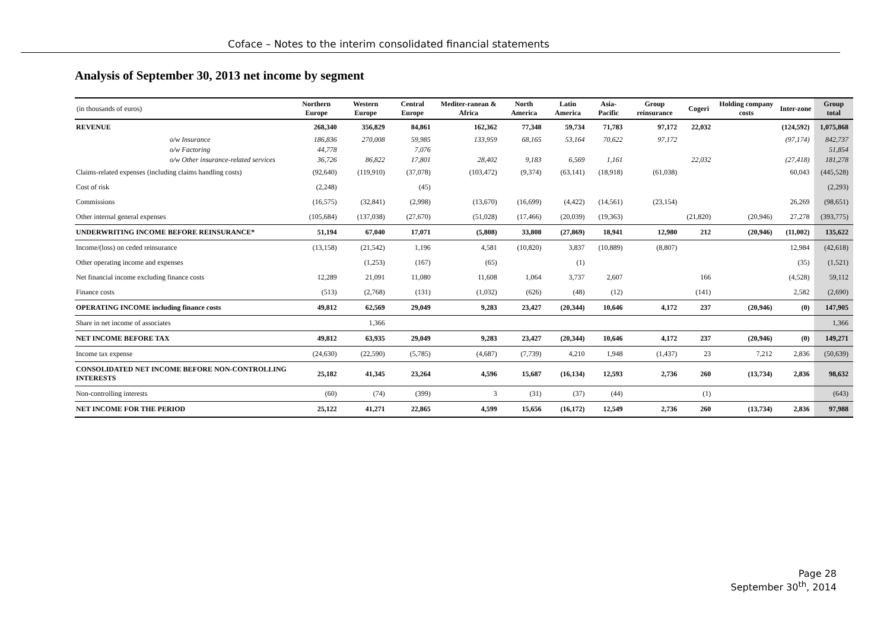Coface – Notes to the interim consolidated financial statements
Analysis of September 30, 2013 net income by segment
| (in thousands of euros) | Northern Europe | Western Europe | Central Europe | Mediter-ranean & Africa | North America | Latin America | Asia-Pacific | Group reinsurance | Cogeri | Holding company costs | Inter-zone | Group total |
| --- | --- | --- | --- | --- | --- | --- | --- | --- | --- | --- | --- | --- |
| REVENUE | 268,340 | 356,829 | 84,861 | 162,362 | 77,348 | 59,734 | 71,783 | 97,172 | 22,032 | | (124,592) | 1,075,868 |
| o/w Insurance | 186,836 | 270,008 | 59,985 | 133,959 | 68,165 | 53,164 | 70,622 | 97,172 | | | (97,174) | 842,737 |
| o/w Factoring | 44,778 | | 7,076 | | | | | | | | | 51,854 |
| o/w Other insurance-related services | 36,726 | 86,822 | 17,801 | 28,402 | 9,183 | 6,569 | 1,161 | | 22,032 | | (27,418) | 181,278 |
| Claims-related expenses (including claims handling costs) | (92,640) | (119,910) | (37,078) | (103,472) | (9,374) | (63,141) | (18,918) | (61,038) | | | 60,043 | (445,528) |
| Cost of risk | (2,248) | | (45) | | | | | | | | | (2,293) |
| Commissions | (16,575) | (32,841) | (2,998) | (13,670) | (16,699) | (4,422) | (14,561) | (23,154) | | | 26,269 | (98,651) |
| Other internal general expenses | (105,684) | (137,038) | (27,670) | (51,028) | (17,466) | (20,039) | (19,363) | | (21,820) | (20,946) | 27,278 | (393,775) |
| UNDERWRITING INCOME BEFORE REINSURANCE* | 51,194 | 67,040 | 17,071 | (5,808) | 33,808 | (27,869) | 18,941 | 12,980 | 212 | (20,946) | (11,002) | 135,622 |
| Income/(loss) on ceded reinsurance | (13,158) | (21,542) | 1,196 | 4,581 | (10,820) | 3,837 | (10,889) | (8,807) | | | 12,984 | (42,618) |
| Other operating income and expenses | | (1,253) | (167) | (65) | | (1) | | | | | (35) | (1,521) |
| Net financial income excluding finance costs | 12,289 | 21,091 | 11,080 | 11,608 | 1,064 | 3,737 | 2,607 | | 166 | | (4,528) | 59,112 |
| Finance costs | (513) | (2,768) | (131) | (1,032) | (626) | (48) | (12) | | (141) | | 2,582 | (2,690) |
| OPERATING INCOME including finance costs | 49,812 | 62,569 | 29,049 | 9,283 | 23,427 | (20,344) | 10,646 | 4,172 | 237 | (20,946) | (0) | 147,905 |
| Share in net income of associates | | 1,366 | | | | | | | | | | 1,366 |
| NET INCOME BEFORE TAX | 49,812 | 63,935 | 29,049 | 9,283 | 23,427 | (20,344) | 10,646 | 4,172 | 237 | (20,946) | (0) | 149,271 |
| Income tax expense | (24,630) | (22,590) | (5,785) | (4,687) | (7,739) | 4,210 | 1,948 | (1,437) | 23 | 7,212 | 2,836 | (50,639) |
| CONSOLIDATED NET INCOME BEFORE NON-CONTROLLING INTERESTS | 25,182 | 41,345 | 23,264 | 4,596 | 15,687 | (16,134) | 12,593 | 2,736 | 260 | (13,734) | 2,836 | 98,632 |
| Non-controlling interests | (60) | (74) | (399) | 3 | (31) | (37) | (44) | | (1) | | | (643) |
| NET INCOME FOR THE PERIOD | 25,122 | 41,271 | 22,865 | 4,599 | 15,656 | (16,172) | 12,549 | 2,736 | 260 | (13,734) | 2,836 | 97,988 |
Page 28
September 30<sup>th</sup>, 2014